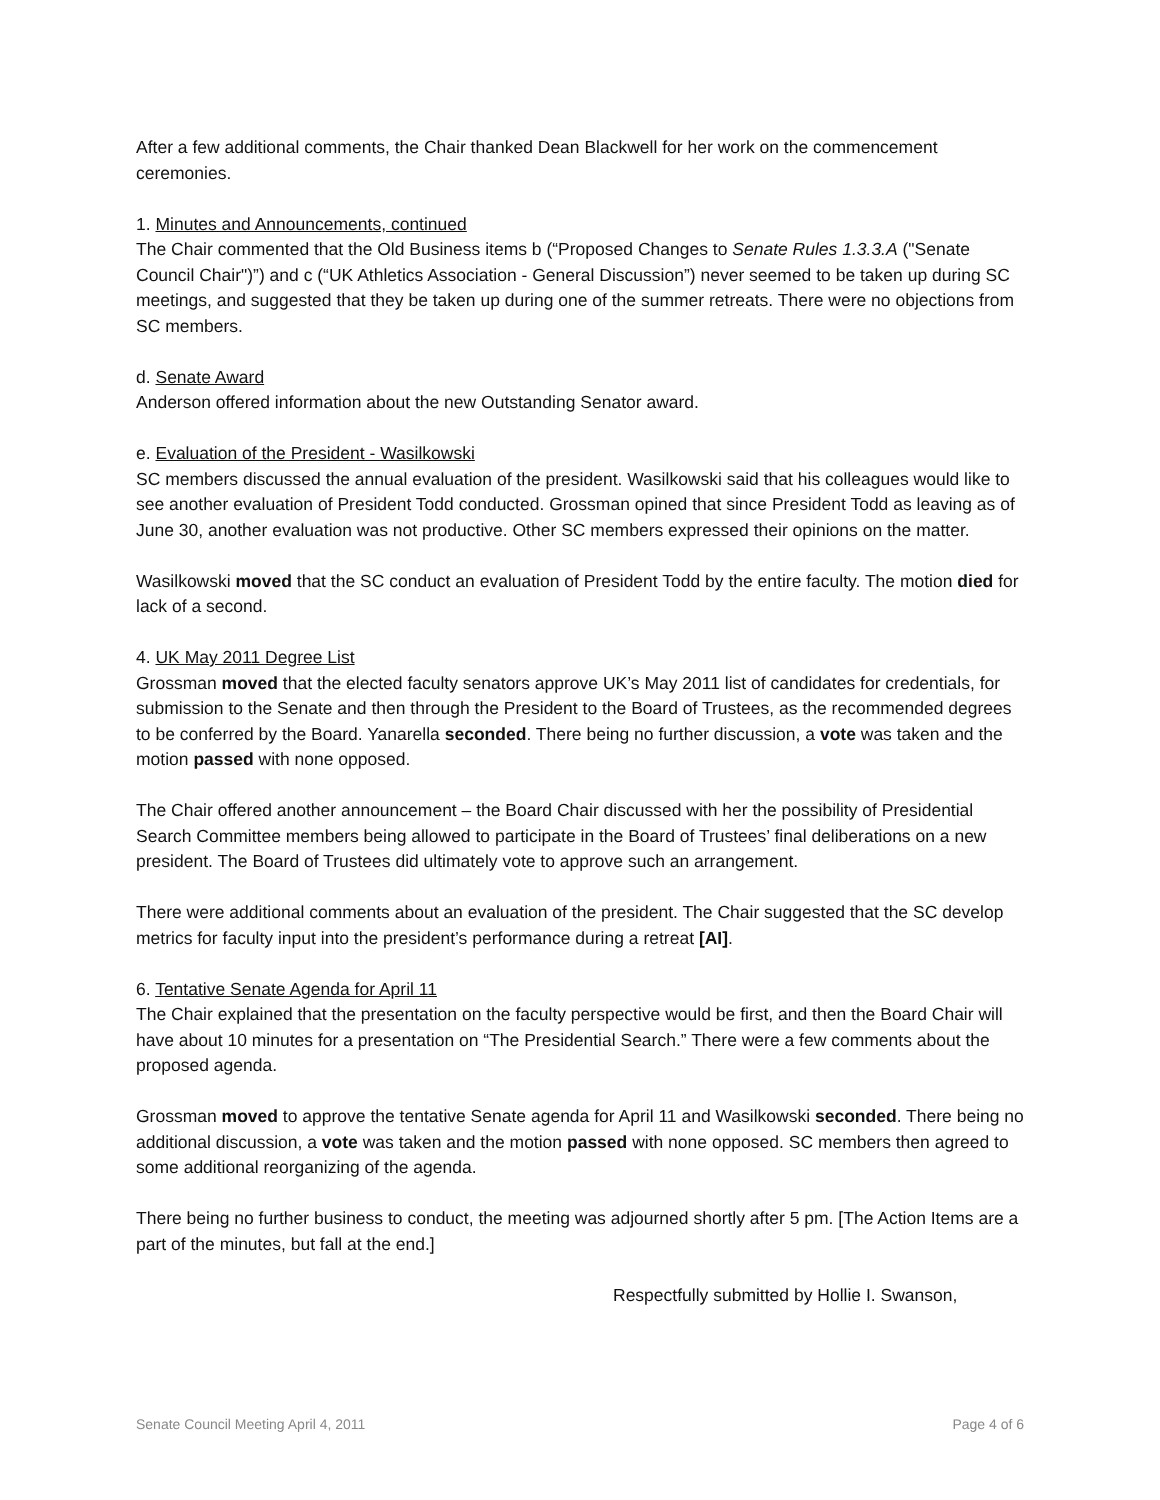After a few additional comments, the Chair thanked Dean Blackwell for her work on the commencement ceremonies.
1. Minutes and Announcements, continued
The Chair commented that the Old Business items b (“Proposed Changes to Senate Rules 1.3.3.A ("Senate Council Chair")”) and c (“UK Athletics Association - General Discussion”) never seemed to be taken up during SC meetings, and suggested that they be taken up during one of the summer retreats. There were no objections from SC members.
d. Senate Award
Anderson offered information about the new Outstanding Senator award.
e. Evaluation of the President - Wasilkowski
SC members discussed the annual evaluation of the president. Wasilkowski said that his colleagues would like to see another evaluation of President Todd conducted. Grossman opined that since President Todd as leaving as of June 30, another evaluation was not productive. Other SC members expressed their opinions on the matter.
Wasilkowski moved that the SC conduct an evaluation of President Todd by the entire faculty. The motion died for lack of a second.
4. UK May 2011 Degree List
Grossman moved that the elected faculty senators approve UK’s May 2011 list of candidates for credentials, for submission to the Senate and then through the President to the Board of Trustees, as the recommended degrees to be conferred by the Board. Yanarella seconded. There being no further discussion, a vote was taken and the motion passed with none opposed.
The Chair offered another announcement – the Board Chair discussed with her the possibility of Presidential Search Committee members being allowed to participate in the Board of Trustees’ final deliberations on a new president. The Board of Trustees did ultimately vote to approve such an arrangement.
There were additional comments about an evaluation of the president. The Chair suggested that the SC develop metrics for faculty input into the president’s performance during a retreat [AI].
6. Tentative Senate Agenda for April 11
The Chair explained that the presentation on the faculty perspective would be first, and then the Board Chair will have about 10 minutes for a presentation on “The Presidential Search.” There were a few comments about the proposed agenda.
Grossman moved to approve the tentative Senate agenda for April 11 and Wasilkowski seconded. There being no additional discussion, a vote was taken and the motion passed with none opposed. SC members then agreed to some additional reorganizing of the agenda.
There being no further business to conduct, the meeting was adjourned shortly after 5 pm. [The Action Items are a part of the minutes, but fall at the end.]
Respectfully submitted by Hollie I. Swanson,
Senate Council Meeting April 4, 2011 Page 4 of 6